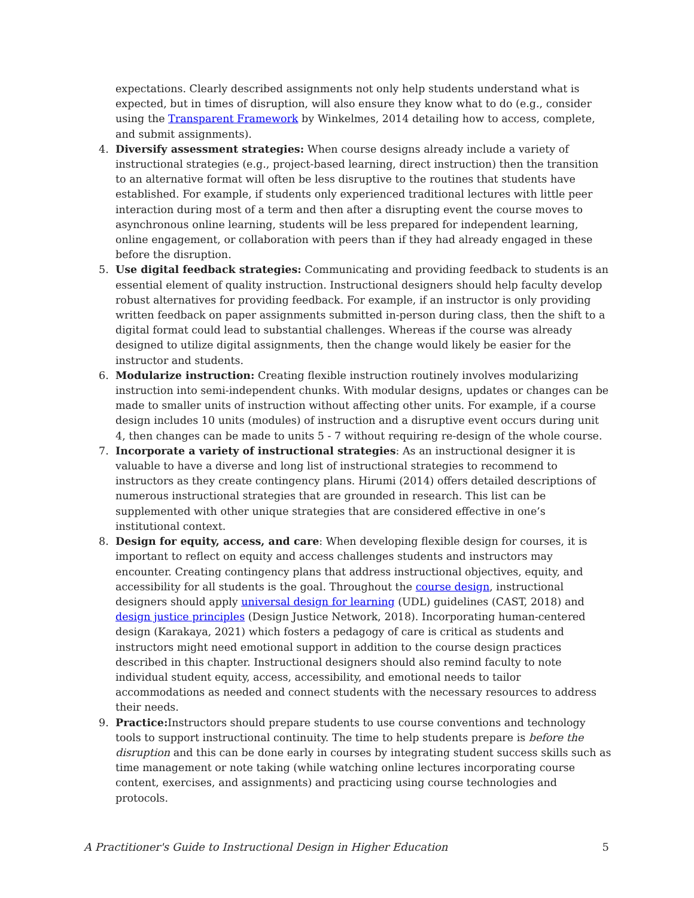expectations. Clearly described assignments not only help students understand what is expected, but in times of disruption, will also ensure they know what to do (e.g., consider using the Transparent Framework by Winkelmes, 2014 detailing how to access, complete, and submit assignments).
4. Diversify assessment strategies: When course designs already include a variety of instructional strategies (e.g., project-based learning, direct instruction) then the transition to an alternative format will often be less disruptive to the routines that students have established. For example, if students only experienced traditional lectures with little peer interaction during most of a term and then after a disrupting event the course moves to asynchronous online learning, students will be less prepared for independent learning, online engagement, or collaboration with peers than if they had already engaged in these before the disruption.
5. Use digital feedback strategies: Communicating and providing feedback to students is an essential element of quality instruction. Instructional designers should help faculty develop robust alternatives for providing feedback. For example, if an instructor is only providing written feedback on paper assignments submitted in-person during class, then the shift to a digital format could lead to substantial challenges. Whereas if the course was already designed to utilize digital assignments, then the change would likely be easier for the instructor and students.
6. Modularize instruction: Creating flexible instruction routinely involves modularizing instruction into semi-independent chunks. With modular designs, updates or changes can be made to smaller units of instruction without affecting other units. For example, if a course design includes 10 units (modules) of instruction and a disruptive event occurs during unit 4, then changes can be made to units 5 - 7 without requiring re-design of the whole course.
7. Incorporate a variety of instructional strategies: As an instructional designer it is valuable to have a diverse and long list of instructional strategies to recommend to instructors as they create contingency plans. Hirumi (2014) offers detailed descriptions of numerous instructional strategies that are grounded in research. This list can be supplemented with other unique strategies that are considered effective in one’s institutional context.
8. Design for equity, access, and care: When developing flexible design for courses, it is important to reflect on equity and access challenges students and instructors may encounter. Creating contingency plans that address instructional objectives, equity, and accessibility for all students is the goal. Throughout the course design, instructional designers should apply universal design for learning (UDL) guidelines (CAST, 2018) and design justice principles (Design Justice Network, 2018). Incorporating human-centered design (Karakaya, 2021) which fosters a pedagogy of care is critical as students and instructors might need emotional support in addition to the course design practices described in this chapter. Instructional designers should also remind faculty to note individual student equity, access, accessibility, and emotional needs to tailor accommodations as needed and connect students with the necessary resources to address their needs.
9. Practice: Instructors should prepare students to use course conventions and technology tools to support instructional continuity. The time to help students prepare is before the disruption and this can be done early in courses by integrating student success skills such as time management or note taking (while watching online lectures incorporating course content, exercises, and assignments) and practicing using course technologies and protocols.
A Practitioner's Guide to Instructional Design in Higher Education 5